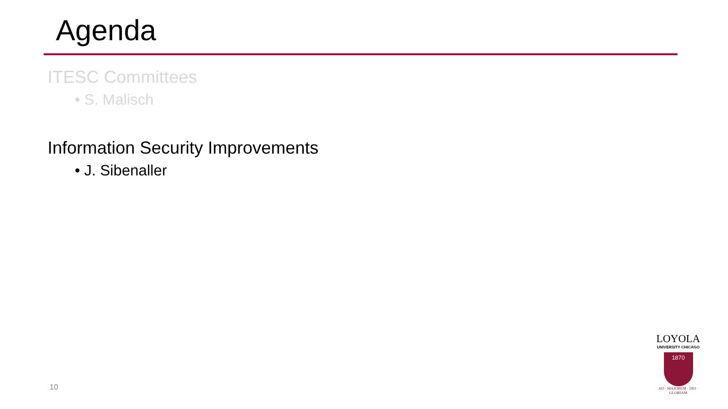Agenda
ITESC Committees
• S. Malisch
Information Security Improvements
• J. Sibenaller
10
LOYOLA
UNIVERSITY CHICAGO
1870
AD · MAJOREM · DEI · GLORIAM